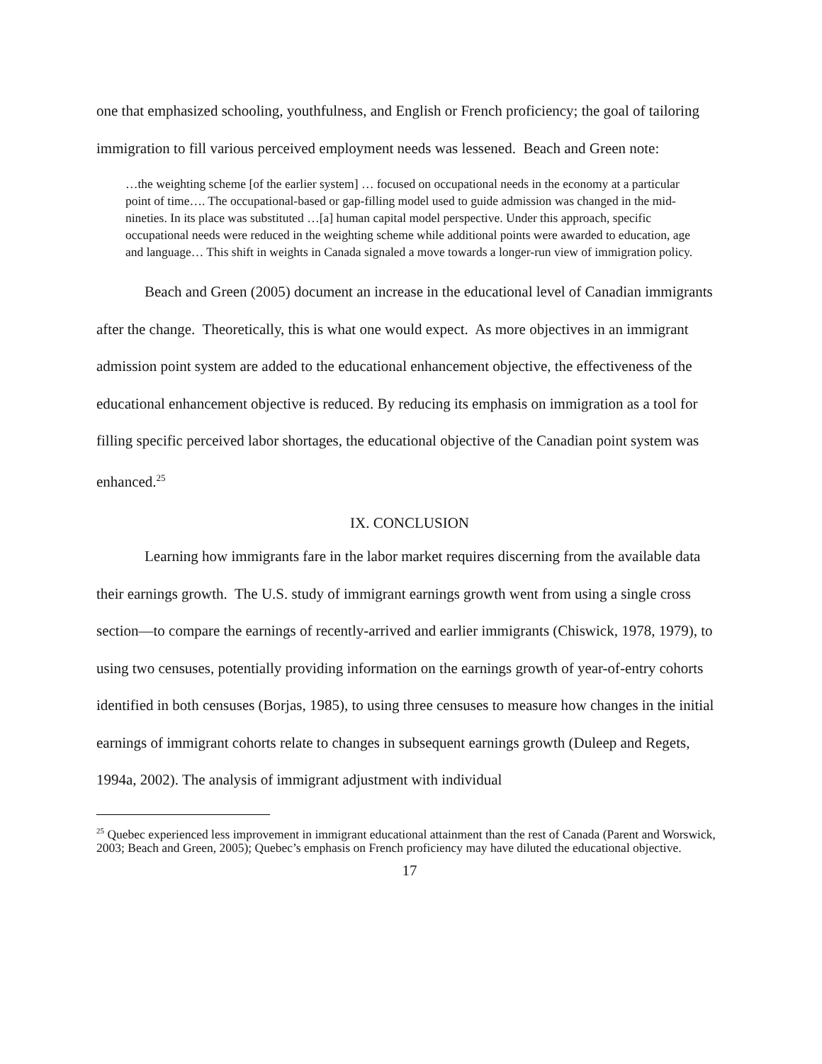one that emphasized schooling, youthfulness, and English or French proficiency; the goal of tailoring immigration to fill various perceived employment needs was lessened. Beach and Green note:
…the weighting scheme [of the earlier system] … focused on occupational needs in the economy at a particular point of time…. The occupational-based or gap-filling model used to guide admission was changed in the mid-nineties. In its place was substituted …[a] human capital model perspective. Under this approach, specific occupational needs were reduced in the weighting scheme while additional points were awarded to education, age and language… This shift in weights in Canada signaled a move towards a longer-run view of immigration policy.
Beach and Green (2005) document an increase in the educational level of Canadian immigrants after the change. Theoretically, this is what one would expect. As more objectives in an immigrant admission point system are added to the educational enhancement objective, the effectiveness of the educational enhancement objective is reduced. By reducing its emphasis on immigration as a tool for filling specific perceived labor shortages, the educational objective of the Canadian point system was enhanced.<sup>25</sup>
IX. CONCLUSION
Learning how immigrants fare in the labor market requires discerning from the available data their earnings growth. The U.S. study of immigrant earnings growth went from using a single cross section—to compare the earnings of recently-arrived and earlier immigrants (Chiswick, 1978, 1979), to using two censuses, potentially providing information on the earnings growth of year-of-entry cohorts identified in both censuses (Borjas, 1985), to using three censuses to measure how changes in the initial earnings of immigrant cohorts relate to changes in subsequent earnings growth (Duleep and Regets, 1994a, 2002). The analysis of immigrant adjustment with individual
<sup>25</sup> Quebec experienced less improvement in immigrant educational attainment than the rest of Canada (Parent and Worswick, 2003; Beach and Green, 2005); Quebec’s emphasis on French proficiency may have diluted the educational objective.
17